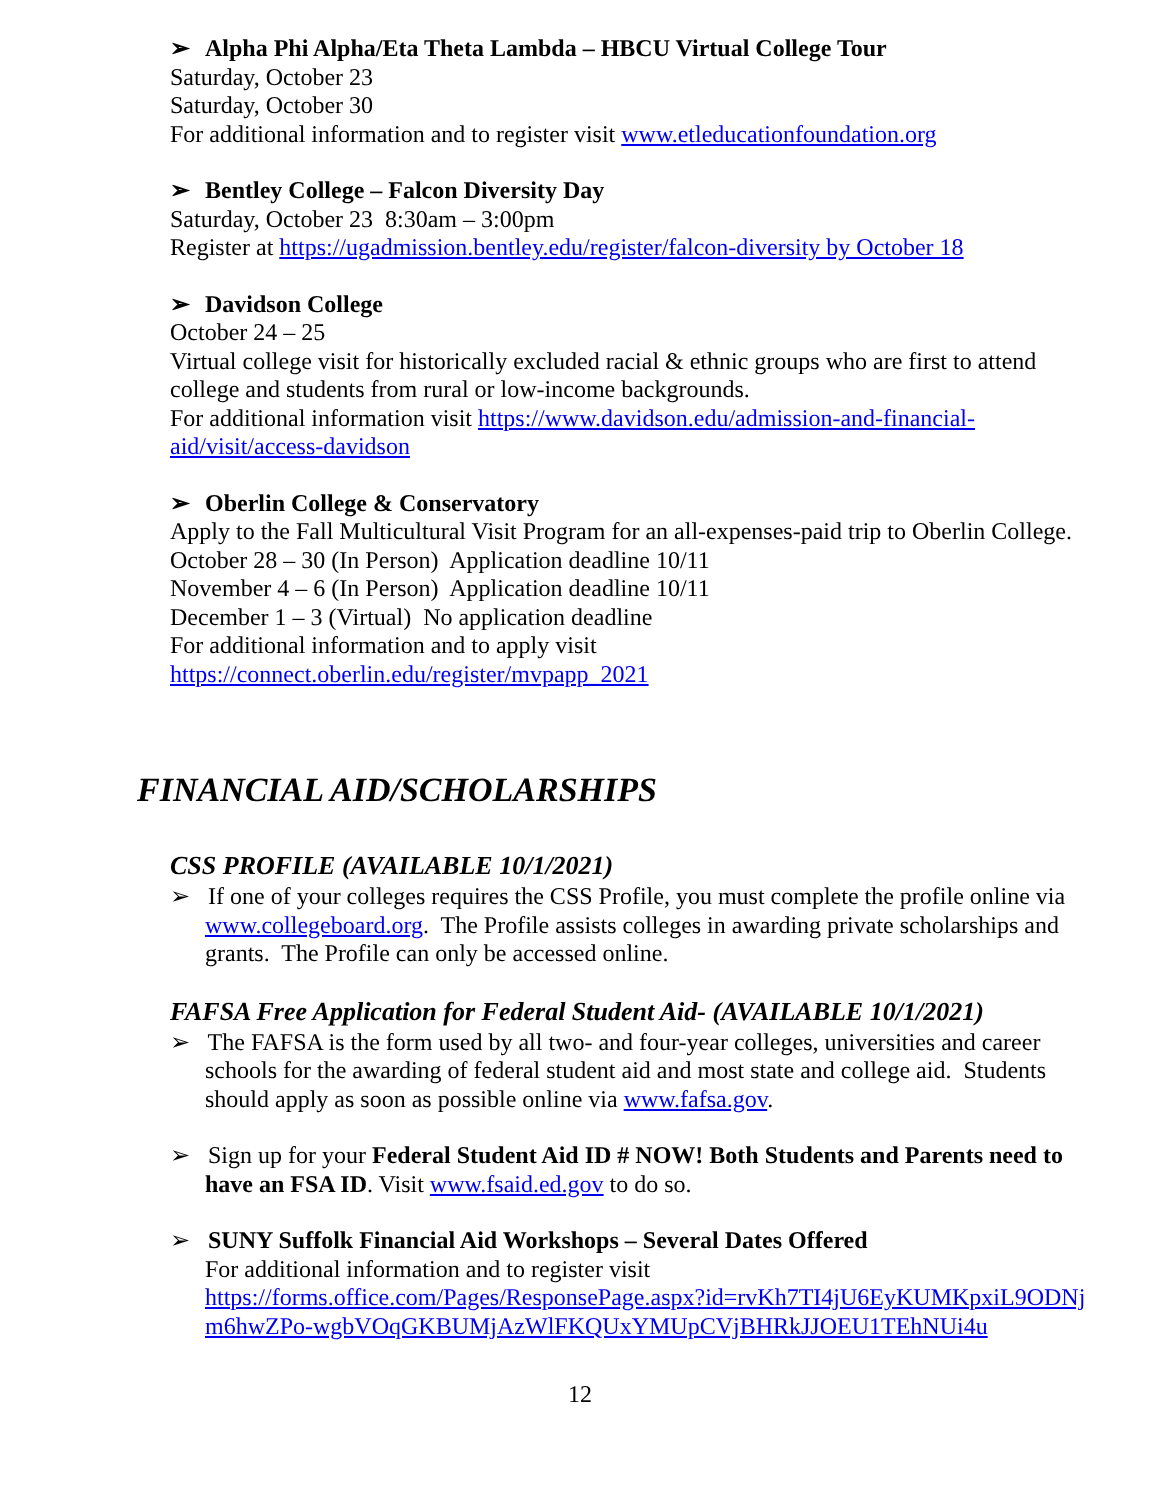➢ Alpha Phi Alpha/Eta Theta Lambda – HBCU Virtual College Tour
Saturday, October 23
Saturday, October 30
For additional information and to register visit www.etleducationfoundation.org
➢ Bentley College – Falcon Diversity Day
Saturday, October 23 8:30am – 3:00pm
Register at https://ugadmission.bentley.edu/register/falcon-diversity by October 18
➢ Davidson College
October 24 – 25
Virtual college visit for historically excluded racial & ethnic groups who are first to attend college and students from rural or low-income backgrounds.
For additional information visit https://www.davidson.edu/admission-and-financial-aid/visit/access-davidson
➢ Oberlin College & Conservatory
Apply to the Fall Multicultural Visit Program for an all-expenses-paid trip to Oberlin College.
October 28 – 30 (In Person) Application deadline 10/11
November 4 – 6 (In Person) Application deadline 10/11
December 1 – 3 (Virtual) No application deadline
For additional information and to apply visit
https://connect.oberlin.edu/register/mvpapp_2021
FINANCIAL AID/SCHOLARSHIPS
CSS PROFILE (AVAILABLE 10/1/2021)
➢ If one of your colleges requires the CSS Profile, you must complete the profile online via www.collegeboard.org. The Profile assists colleges in awarding private scholarships and grants. The Profile can only be accessed online.
FAFSA Free Application for Federal Student Aid- (AVAILABLE 10/1/2021)
➢ The FAFSA is the form used by all two- and four-year colleges, universities and career schools for the awarding of federal student aid and most state and college aid. Students should apply as soon as possible online via www.fafsa.gov.
➢ Sign up for your Federal Student Aid ID # NOW! Both Students and Parents need to have an FSA ID. Visit www.fsaid.ed.gov to do so.
➢ SUNY Suffolk Financial Aid Workshops – Several Dates Offered
For additional information and to register visit
https://forms.office.com/Pages/ResponsePage.aspx?id=rvKh7TI4jU6EyKUMKpxiL9ODNjm6hwZPo-wgbVOqGKBUMjAzWlFKQUxYMUpCVjBHRkJJOEU1TEhNUi4u
12